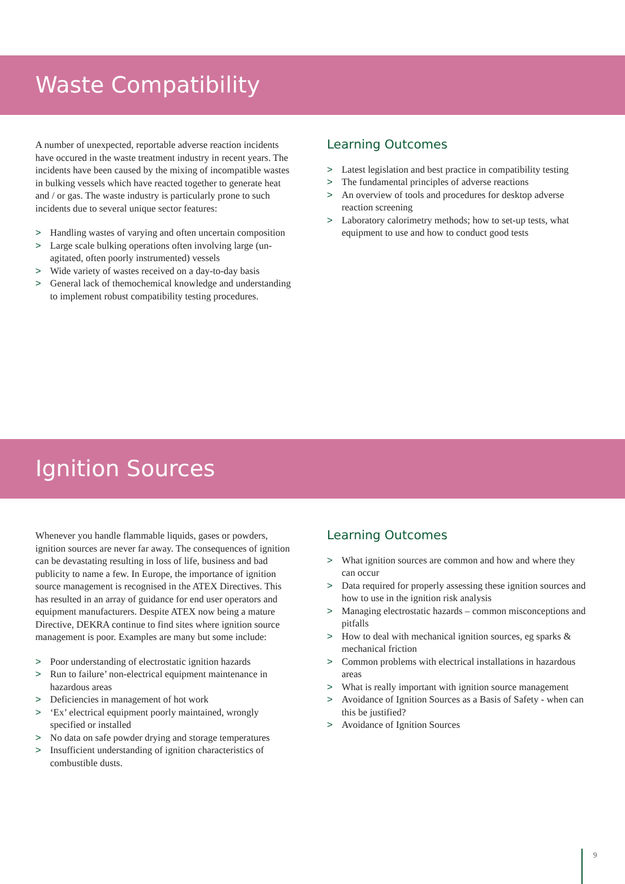Waste Compatibility
A number of unexpected, reportable adverse reaction incidents have occured in the waste treatment industry in recent years. The incidents have been caused by the mixing of incompatible wastes in bulking vessels which have reacted together to generate heat and / or gas. The waste industry is particularly prone to such incidents due to several unique sector features:
> Handling wastes of varying and often uncertain composition
> Large scale bulking operations often involving large (un-agitated, often poorly instrumented) vessels
> Wide variety of wastes received on a day-to-day basis
> General lack of themochemical knowledge and understanding to implement robust compatibility testing procedures.
Learning Outcomes
> Latest legislation and best practice in compatibility testing
> The fundamental principles of adverse reactions
> An overview of tools and procedures for desktop adverse reaction screening
> Laboratory calorimetry methods; how to set-up tests, what equipment to use and how to conduct good tests
Ignition Sources
Whenever you handle flammable liquids, gases or powders, ignition sources are never far away. The consequences of ignition can be devastating resulting in loss of life, business and bad publicity to name a few. In Europe, the importance of ignition source management is recognised in the ATEX Directives. This has resulted in an array of guidance for end user operators and equipment manufacturers. Despite ATEX now being a mature Directive, DEKRA continue to find sites where ignition source management is poor. Examples are many but some include:
> Poor understanding of electrostatic ignition hazards
> Run to failure’ non-electrical equipment maintenance in hazardous areas
> Deficiencies in management of hot work
> ‘Ex’ electrical equipment poorly maintained, wrongly specified or installed
> No data on safe powder drying and storage temperatures
> Insufficient understanding of ignition characteristics of combustible dusts.
Learning Outcomes
> What ignition sources are common and how and where they can occur
> Data required for properly assessing these ignition sources and how to use in the ignition risk analysis
> Managing electrostatic hazards – common misconceptions and pitfalls
> How to deal with mechanical ignition sources, eg sparks & mechanical friction
> Common problems with electrical installations in hazardous areas
> What is really important with ignition source management
> Avoidance of Ignition Sources as a Basis of Safety - when can this be justified?
> Avoidance of Ignition Sources
9